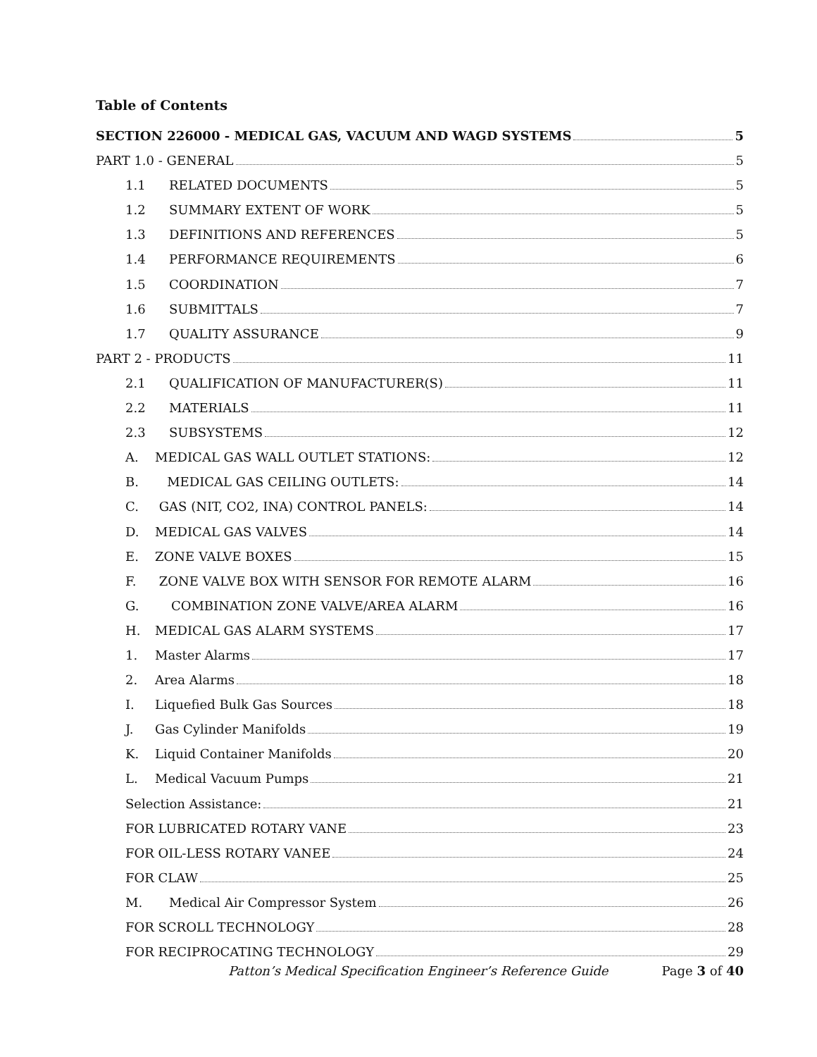Table of Contents
SECTION 226000 - MEDICAL GAS, VACUUM AND WAGD SYSTEMS 5
PART 1.0 - GENERAL 5
1.1 RELATED DOCUMENTS 5
1.2 SUMMARY EXTENT OF WORK 5
1.3 DEFINITIONS AND REFERENCES 5
1.4 PERFORMANCE REQUIREMENTS 6
1.5 COORDINATION 7
1.6 SUBMITTALS 7
1.7 QUALITY ASSURANCE 9
PART 2 - PRODUCTS 11
2.1 QUALIFICATION OF MANUFACTURER(S) 11
2.2 MATERIALS 11
2.3 SUBSYSTEMS 12
A. MEDICAL GAS WALL OUTLET STATIONS: 12
B. MEDICAL GAS CEILING OUTLETS: 14
C. GAS (NIT, CO2, INA) CONTROL PANELS: 14
D. MEDICAL GAS VALVES 14
E. ZONE VALVE BOXES 15
F. ZONE VALVE BOX WITH SENSOR FOR REMOTE ALARM 16
G. COMBINATION ZONE VALVE/AREA ALARM 16
H. MEDICAL GAS ALARM SYSTEMS 17
1. Master Alarms 17
2. Area Alarms 18
I. Liquefied Bulk Gas Sources 18
J. Gas Cylinder Manifolds 19
K. Liquid Container Manifolds 20
L. Medical Vacuum Pumps 21
Selection Assistance: 21
FOR LUBRICATED ROTARY VANE 23
FOR OIL-LESS ROTARY VANEE 24
FOR CLAW 25
M. Medical Air Compressor System 26
FOR SCROLL TECHNOLOGY 28
FOR RECIPROCATING TECHNOLOGY 29
Patton’s Medical Specification Engineer’s Reference Guide Page 3 of 40